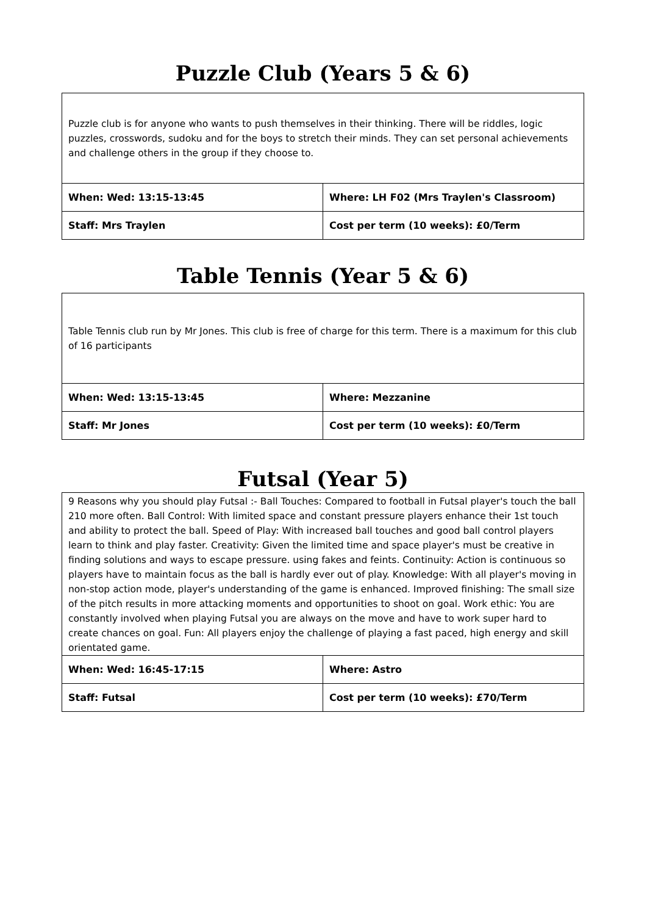Puzzle Club (Years 5 & 6)
Puzzle club is for anyone who wants to push themselves in their thinking. There will be riddles, logic puzzles, crosswords, sudoku and for the boys to stretch their minds. They can set personal achievements and challenge others in the group if they choose to.
| When: Wed: 13:15-13:45 | Where: LH F02 (Mrs Traylen's Classroom) |
| Staff: Mrs Traylen | Cost per term (10 weeks): £0/Term |
Table Tennis (Year 5 & 6)
Table Tennis club run by Mr Jones. This club is free of charge for this term. There is a maximum for this club of 16 participants
| When: Wed: 13:15-13:45 | Where: Mezzanine |
| Staff: Mr Jones | Cost per term (10 weeks): £0/Term |
Futsal (Year 5)
9 Reasons why you should play Futsal :- Ball Touches: Compared to football in Futsal player's touch the ball 210 more often. Ball Control: With limited space and constant pressure players enhance their 1st touch and ability to protect the ball. Speed of Play: With increased ball touches and good ball control players learn to think and play faster. Creativity: Given the limited time and space player's must be creative in finding solutions and ways to escape pressure. using fakes and feints. Continuity: Action is continuous so players have to maintain focus as the ball is hardly ever out of play. Knowledge: With all player's moving in non-stop action mode, player's understanding of the game is enhanced. Improved finishing: The small size of the pitch results in more attacking moments and opportunities to shoot on goal. Work ethic: You are constantly involved when playing Futsal you are always on the move and have to work super hard to create chances on goal. Fun: All players enjoy the challenge of playing a fast paced, high energy and skill orientated game.
| When: Wed: 16:45-17:15 | Where: Astro |
| Staff: Futsal | Cost per term (10 weeks): £70/Term |